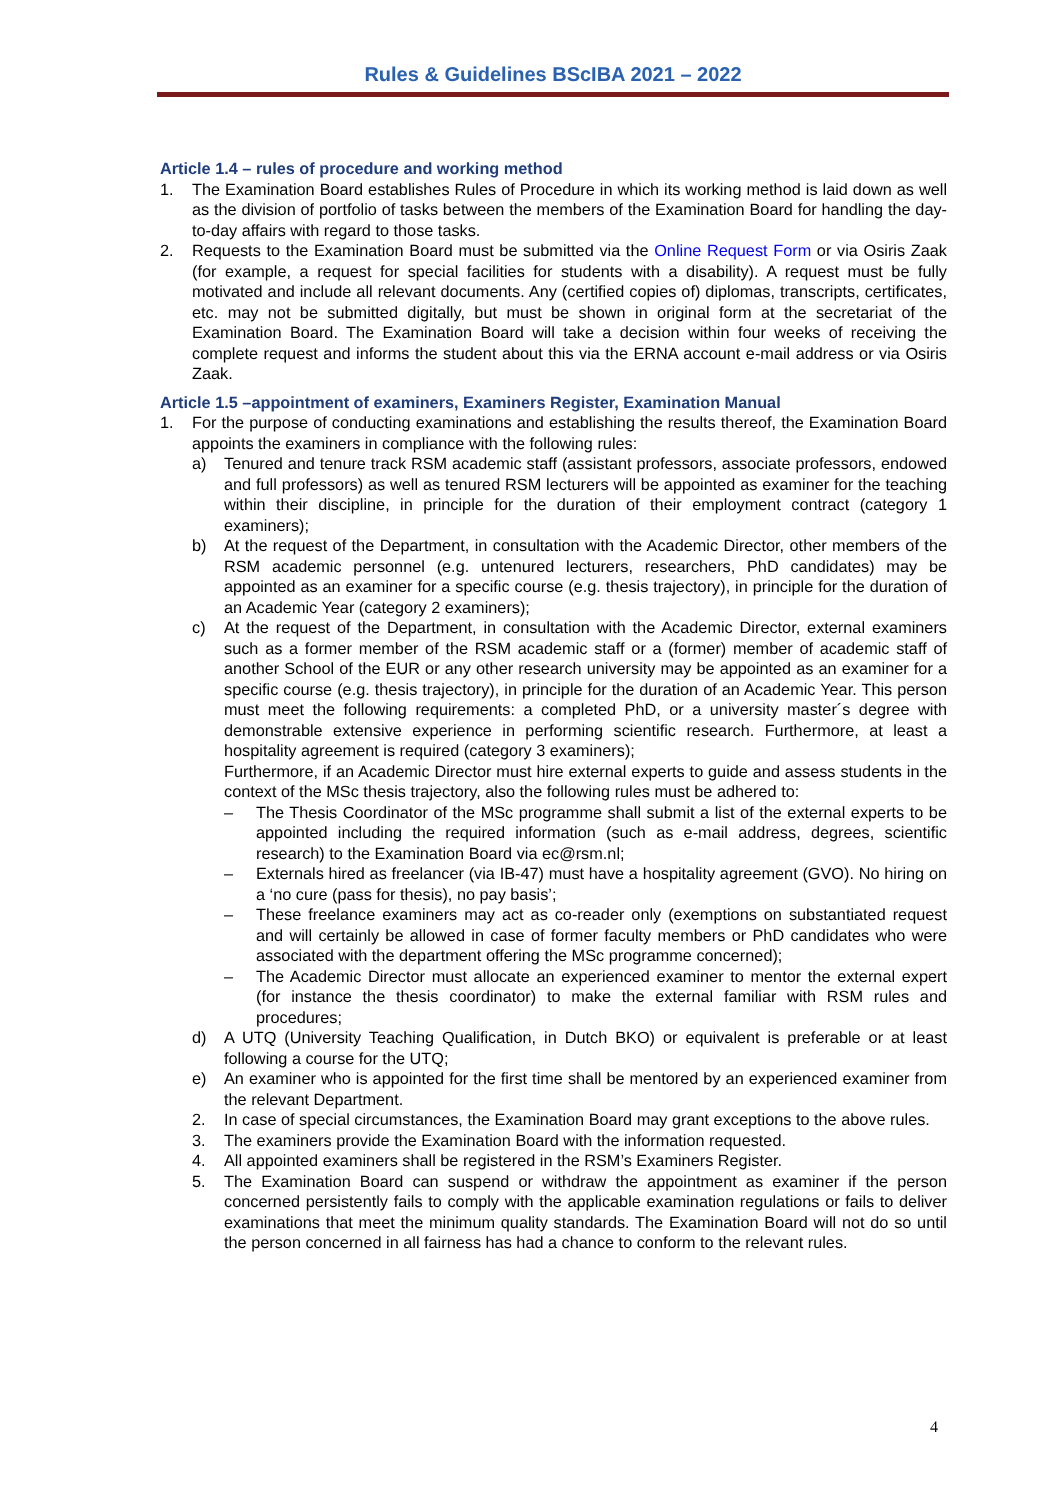Rules & Guidelines BScIBA 2021 – 2022
Article 1.4 – rules of procedure and working method
1. The Examination Board establishes Rules of Procedure in which its working method is laid down as well as the division of portfolio of tasks between the members of the Examination Board for handling the day-to-day affairs with regard to those tasks.
2. Requests to the Examination Board must be submitted via the Online Request Form or via Osiris Zaak (for example, a request for special facilities for students with a disability). A request must be fully motivated and include all relevant documents. Any (certified copies of) diplomas, transcripts, certificates, etc. may not be submitted digitally, but must be shown in original form at the secretariat of the Examination Board. The Examination Board will take a decision within four weeks of receiving the complete request and informs the student about this via the ERNA account e-mail address or via Osiris Zaak.
Article 1.5 –appointment of examiners, Examiners Register, Examination Manual
1. For the purpose of conducting examinations and establishing the results thereof, the Examination Board appoints the examiners in compliance with the following rules:
a) Tenured and tenure track RSM academic staff (assistant professors, associate professors, endowed and full professors) as well as tenured RSM lecturers will be appointed as examiner for the teaching within their discipline, in principle for the duration of their employment contract (category 1 examiners);
b) At the request of the Department, in consultation with the Academic Director, other members of the RSM academic personnel (e.g. untenured lecturers, researchers, PhD candidates) may be appointed as an examiner for a specific course (e.g. thesis trajectory), in principle for the duration of an Academic Year (category 2 examiners);
c) At the request of the Department, in consultation with the Academic Director, external examiners such as a former member of the RSM academic staff or a (former) member of academic staff of another School of the EUR or any other research university may be appointed as an examiner for a specific course (e.g. thesis trajectory), in principle for the duration of an Academic Year. This person must meet the following requirements: a completed PhD, or a university master´s degree with demonstrable extensive experience in performing scientific research. Furthermore, at least a hospitality agreement is required (category 3 examiners);
Furthermore, if an Academic Director must hire external experts to guide and assess students in the context of the MSc thesis trajectory, also the following rules must be adhered to:
– The Thesis Coordinator of the MSc programme shall submit a list of the external experts to be appointed including the required information (such as e-mail address, degrees, scientific research) to the Examination Board via ec@rsm.nl;
– Externals hired as freelancer (via IB-47) must have a hospitality agreement (GVO). No hiring on a ‘no cure (pass for thesis), no pay basis’;
– These freelance examiners may act as co-reader only (exemptions on substantiated request and will certainly be allowed in case of former faculty members or PhD candidates who were associated with the department offering the MSc programme concerned);
– The Academic Director must allocate an experienced examiner to mentor the external expert (for instance the thesis coordinator) to make the external familiar with RSM rules and procedures;
d) A UTQ (University Teaching Qualification, in Dutch BKO) or equivalent is preferable or at least following a course for the UTQ;
e) An examiner who is appointed for the first time shall be mentored by an experienced examiner from the relevant Department.
2. In case of special circumstances, the Examination Board may grant exceptions to the above rules.
3. The examiners provide the Examination Board with the information requested.
4. All appointed examiners shall be registered in the RSM’s Examiners Register.
5. The Examination Board can suspend or withdraw the appointment as examiner if the person concerned persistently fails to comply with the applicable examination regulations or fails to deliver examinations that meet the minimum quality standards. The Examination Board will not do so until the person concerned in all fairness has had a chance to conform to the relevant rules.
4